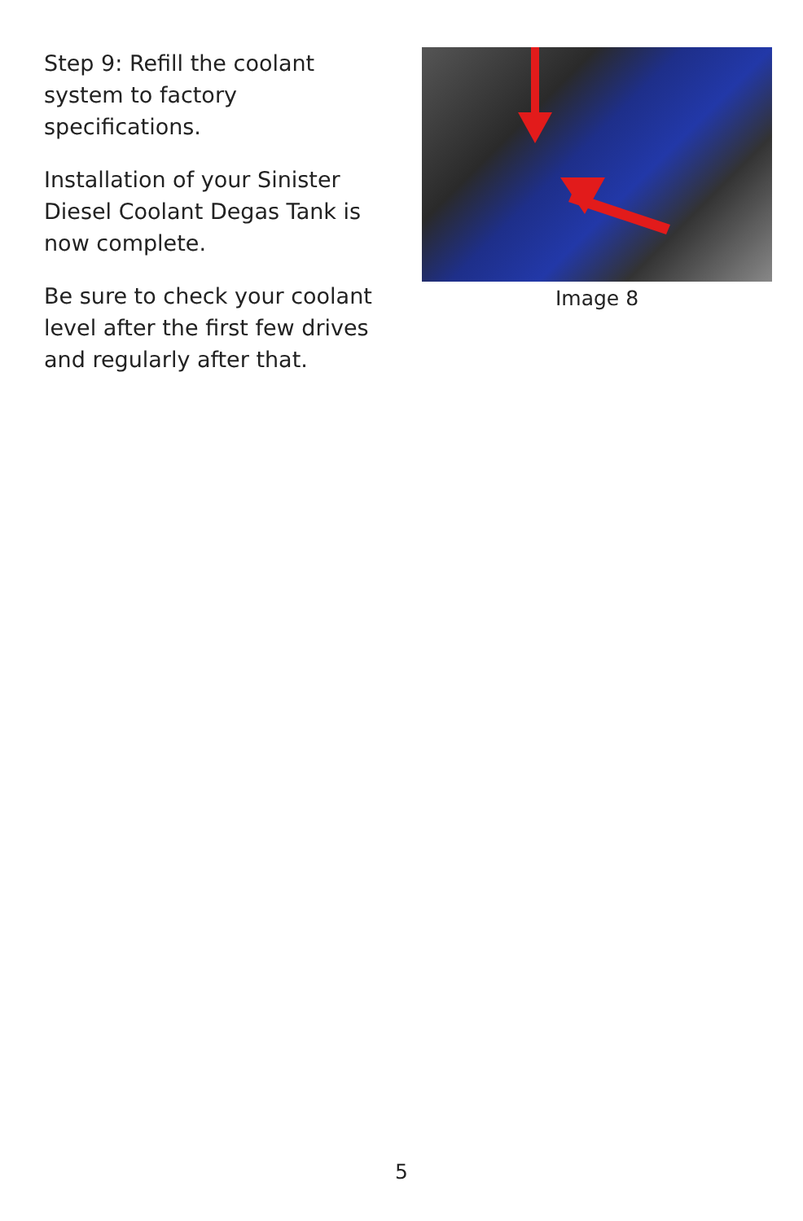Step 9: Refill the coolant system to factory specifications.
Installation of your Sinister Diesel Coolant Degas Tank is now complete.
Be sure to check your coolant level after the first few drives and regularly after that.
Image 8
5